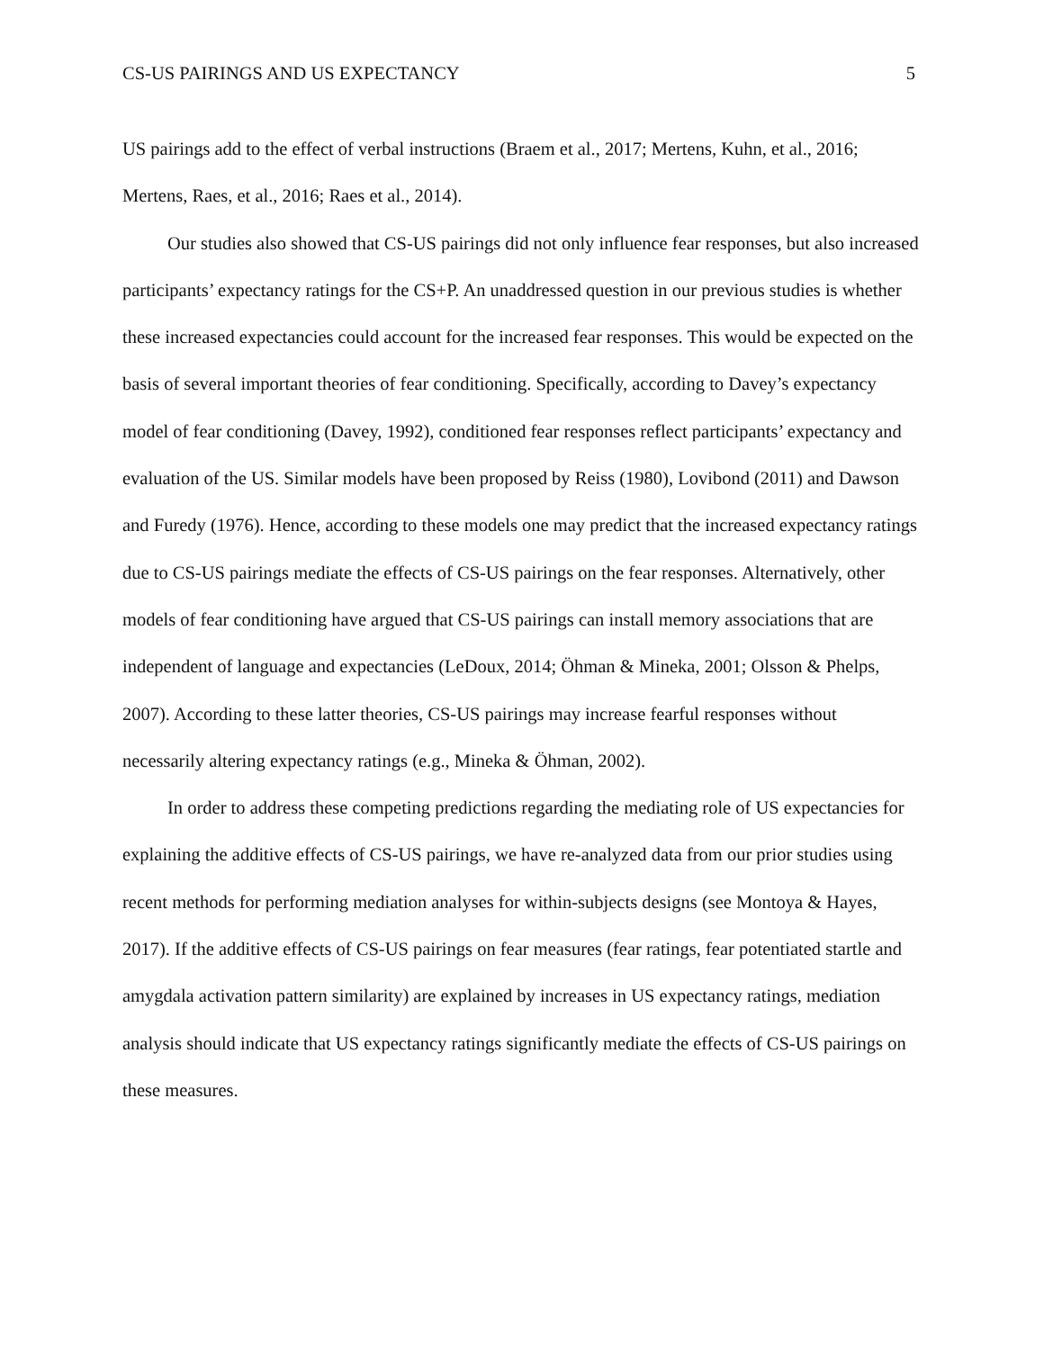CS-US PAIRINGS AND US EXPECTANCY 5
US pairings add to the effect of verbal instructions (Braem et al., 2017; Mertens, Kuhn, et al., 2016; Mertens, Raes, et al., 2016; Raes et al., 2014).
Our studies also showed that CS-US pairings did not only influence fear responses, but also increased participants’ expectancy ratings for the CS+P. An unaddressed question in our previous studies is whether these increased expectancies could account for the increased fear responses. This would be expected on the basis of several important theories of fear conditioning. Specifically, according to Davey’s expectancy model of fear conditioning (Davey, 1992), conditioned fear responses reflect participants’ expectancy and evaluation of the US. Similar models have been proposed by Reiss (1980), Lovibond (2011) and Dawson and Furedy (1976). Hence, according to these models one may predict that the increased expectancy ratings due to CS-US pairings mediate the effects of CS-US pairings on the fear responses. Alternatively, other models of fear conditioning have argued that CS-US pairings can install memory associations that are independent of language and expectancies (LeDoux, 2014; Öhman & Mineka, 2001; Olsson & Phelps, 2007). According to these latter theories, CS-US pairings may increase fearful responses without necessarily altering expectancy ratings (e.g., Mineka & Öhman, 2002).
In order to address these competing predictions regarding the mediating role of US expectancies for explaining the additive effects of CS-US pairings, we have re-analyzed data from our prior studies using recent methods for performing mediation analyses for within-subjects designs (see Montoya & Hayes, 2017). If the additive effects of CS-US pairings on fear measures (fear ratings, fear potentiated startle and amygdala activation pattern similarity) are explained by increases in US expectancy ratings, mediation analysis should indicate that US expectancy ratings significantly mediate the effects of CS-US pairings on these measures.